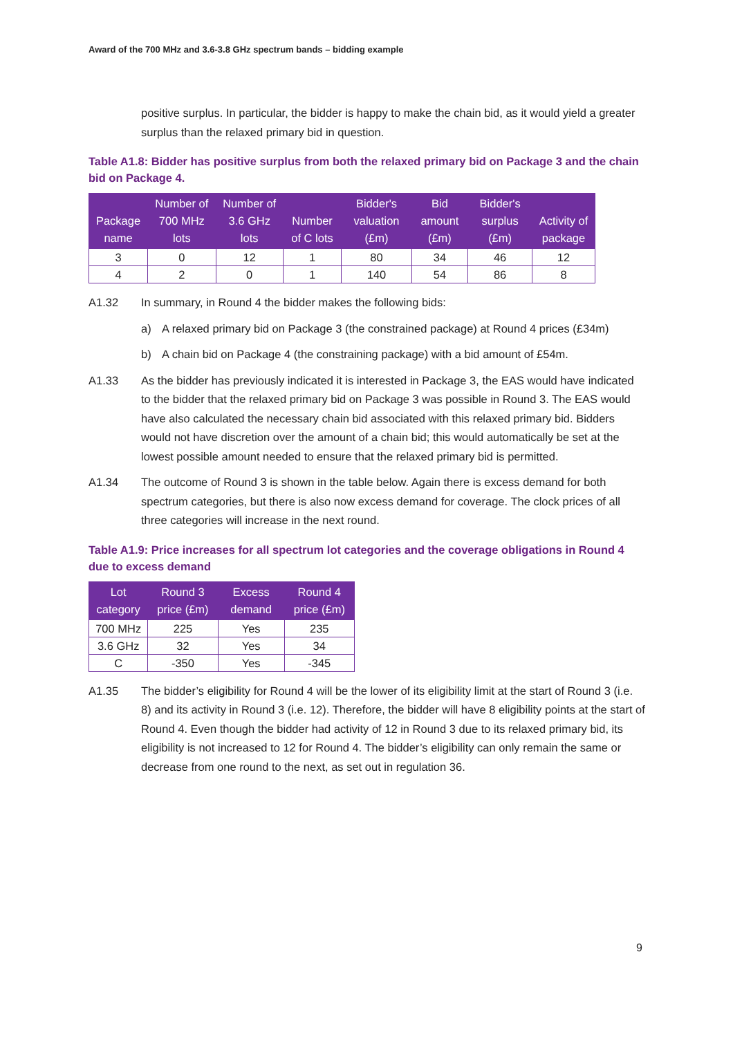Award of the 700 MHz and 3.6-3.8 GHz spectrum bands – bidding example
positive surplus. In particular, the bidder is happy to make the chain bid, as it would yield a greater surplus than the relaxed primary bid in question.
Table A1.8: Bidder has positive surplus from both the relaxed primary bid on Package 3 and the chain bid on Package 4.
| Package name | Number of 700 MHz lots | Number of 3.6 GHz lots | Number of C lots | Bidder's valuation (£m) | Bid amount (£m) | Bidder's surplus (£m) | Activity of package |
| --- | --- | --- | --- | --- | --- | --- | --- |
| 3 | 0 | 12 | 1 | 80 | 34 | 46 | 12 |
| 4 | 2 | 0 | 1 | 140 | 54 | 86 | 8 |
A1.32 In summary, in Round 4 the bidder makes the following bids:
a) A relaxed primary bid on Package 3 (the constrained package) at Round 4 prices (£34m)
b) A chain bid on Package 4 (the constraining package) with a bid amount of £54m.
A1.33 As the bidder has previously indicated it is interested in Package 3, the EAS would have indicated to the bidder that the relaxed primary bid on Package 3 was possible in Round 3. The EAS would have also calculated the necessary chain bid associated with this relaxed primary bid. Bidders would not have discretion over the amount of a chain bid; this would automatically be set at the lowest possible amount needed to ensure that the relaxed primary bid is permitted.
A1.34 The outcome of Round 3 is shown in the table below. Again there is excess demand for both spectrum categories, but there is also now excess demand for coverage. The clock prices of all three categories will increase in the next round.
Table A1.9: Price increases for all spectrum lot categories and the coverage obligations in Round 4 due to excess demand
| Lot category | Round 3 price (£m) | Excess demand | Round 4 price (£m) |
| --- | --- | --- | --- |
| 700 MHz | 225 | Yes | 235 |
| 3.6 GHz | 32 | Yes | 34 |
| C | -350 | Yes | -345 |
A1.35 The bidder’s eligibility for Round 4 will be the lower of its eligibility limit at the start of Round 3 (i.e. 8) and its activity in Round 3 (i.e. 12). Therefore, the bidder will have 8 eligibility points at the start of Round 4. Even though the bidder had activity of 12 in Round 3 due to its relaxed primary bid, its eligibility is not increased to 12 for Round 4. The bidder’s eligibility can only remain the same or decrease from one round to the next, as set out in regulation 36.
9